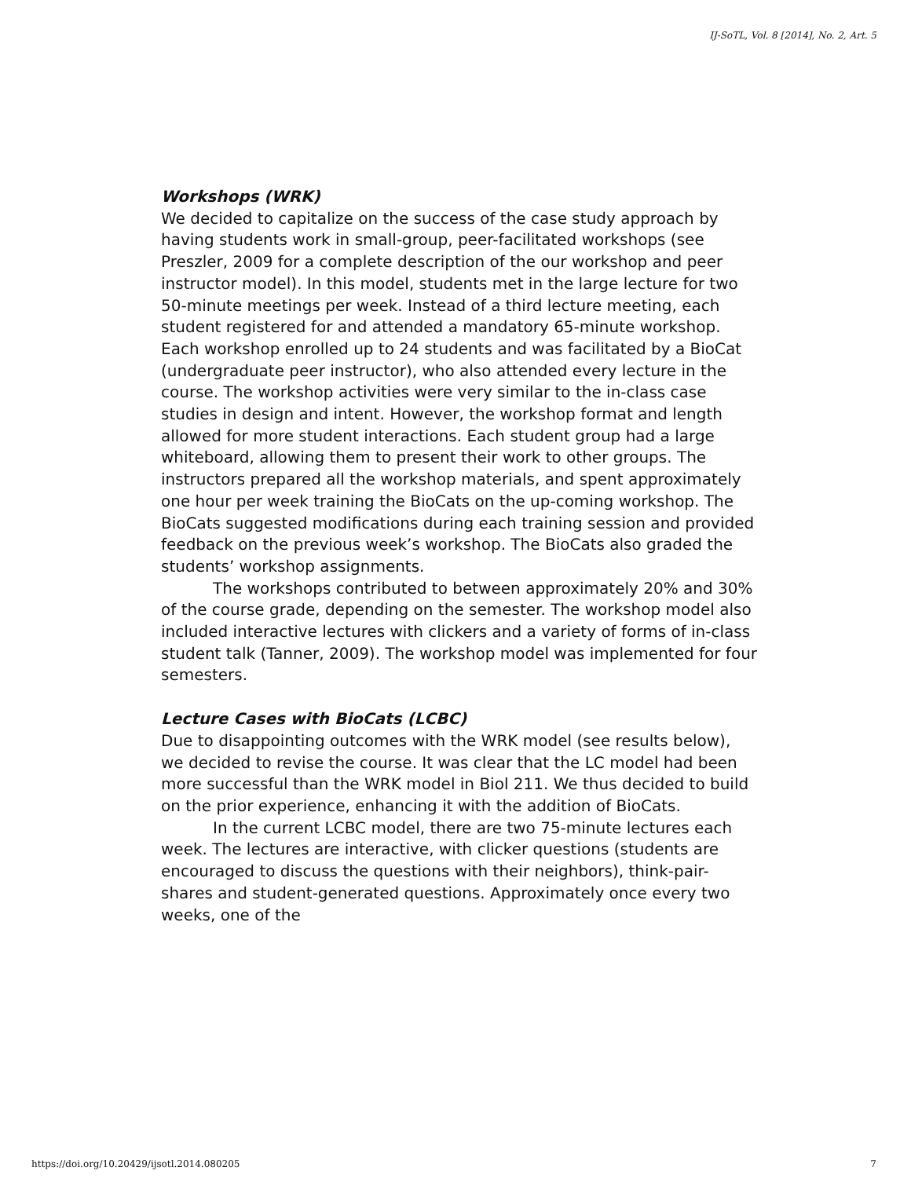IJ-SoTL, Vol. 8 [2014], No. 2, Art. 5
Workshops (WRK)
We decided to capitalize on the success of the case study approach by having students work in small-group, peer-facilitated workshops (see Preszler, 2009 for a complete description of the our workshop and peer instructor model). In this model, students met in the large lecture for two 50-minute meetings per week. Instead of a third lecture meeting, each student registered for and attended a mandatory 65-minute workshop. Each workshop enrolled up to 24 students and was facilitated by a BioCat (undergraduate peer instructor), who also attended every lecture in the course. The workshop activities were very similar to the in-class case studies in design and intent. However, the workshop format and length allowed for more student interactions. Each student group had a large whiteboard, allowing them to present their work to other groups. The instructors prepared all the workshop materials, and spent approximately one hour per week training the BioCats on the up-coming workshop. The BioCats suggested modifications during each training session and provided feedback on the previous week’s workshop. The BioCats also graded the students’ workshop assignments.
The workshops contributed to between approximately 20% and 30% of the course grade, depending on the semester. The workshop model also included interactive lectures with clickers and a variety of forms of in-class student talk (Tanner, 2009). The workshop model was implemented for four semesters.
Lecture Cases with BioCats (LCBC)
Due to disappointing outcomes with the WRK model (see results below), we decided to revise the course. It was clear that the LC model had been more successful than the WRK model in Biol 211. We thus decided to build on the prior experience, enhancing it with the addition of BioCats.
In the current LCBC model, there are two 75-minute lectures each week. The lectures are interactive, with clicker questions (students are encouraged to discuss the questions with their neighbors), think-pair-shares and student-generated questions. Approximately once every two weeks, one of the
https://doi.org/10.20429/ijsotl.2014.080205
7